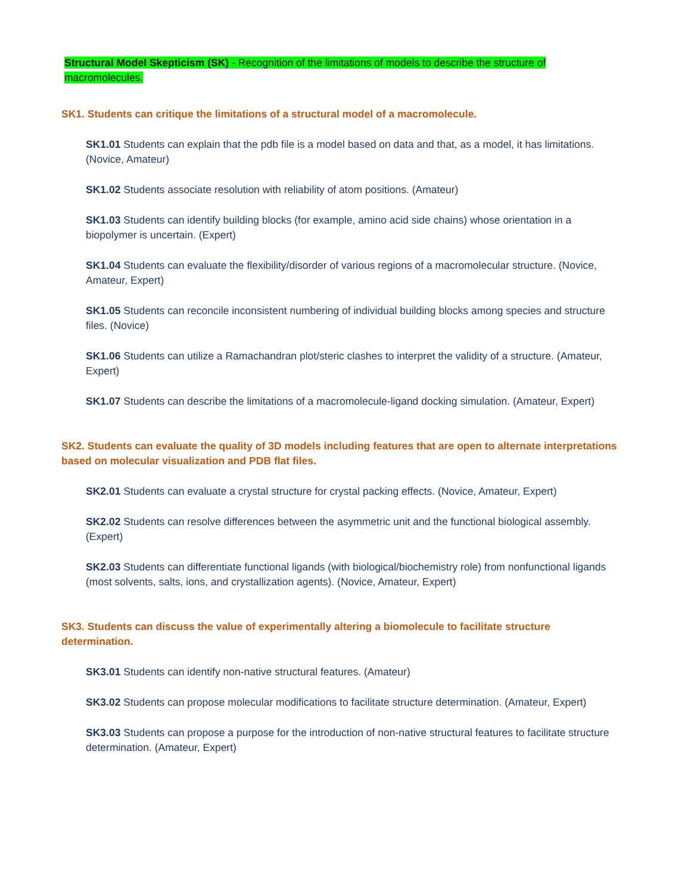Structural Model Skepticism (SK) - Recognition of the limitations of models to describe the structure of macromolecules.
SK1. Students can critique the limitations of a structural model of a macromolecule.
SK1.01 Students can explain that the pdb file is a model based on data and that, as a model, it has limitations. (Novice, Amateur)
SK1.02 Students associate resolution with reliability of atom positions. (Amateur)
SK1.03 Students can identify building blocks (for example, amino acid side chains) whose orientation in a biopolymer is uncertain. (Expert)
SK1.04 Students can evaluate the flexibility/disorder of various regions of a macromolecular structure. (Novice, Amateur, Expert)
SK1.05 Students can reconcile inconsistent numbering of individual building blocks among species and structure files. (Novice)
SK1.06 Students can utilize a Ramachandran plot/steric clashes to interpret the validity of a structure. (Amateur, Expert)
SK1.07 Students can describe the limitations of a macromolecule-ligand docking simulation. (Amateur, Expert)
SK2. Students can evaluate the quality of 3D models including features that are open to alternate interpretations based on molecular visualization and PDB flat files.
SK2.01 Students can evaluate a crystal structure for crystal packing effects. (Novice, Amateur, Expert)
SK2.02 Students can resolve differences between the asymmetric unit and the functional biological assembly. (Expert)
SK2.03 Students can differentiate functional ligands (with biological/biochemistry role) from nonfunctional ligands (most solvents, salts, ions, and crystallization agents). (Novice, Amateur, Expert)
SK3. Students can discuss the value of experimentally altering a biomolecule to facilitate structure determination.
SK3.01 Students can identify non-native structural features. (Amateur)
SK3.02 Students can propose molecular modifications to facilitate structure determination. (Amateur, Expert)
SK3.03 Students can propose a purpose for the introduction of non-native structural features to facilitate structure determination. (Amateur, Expert)